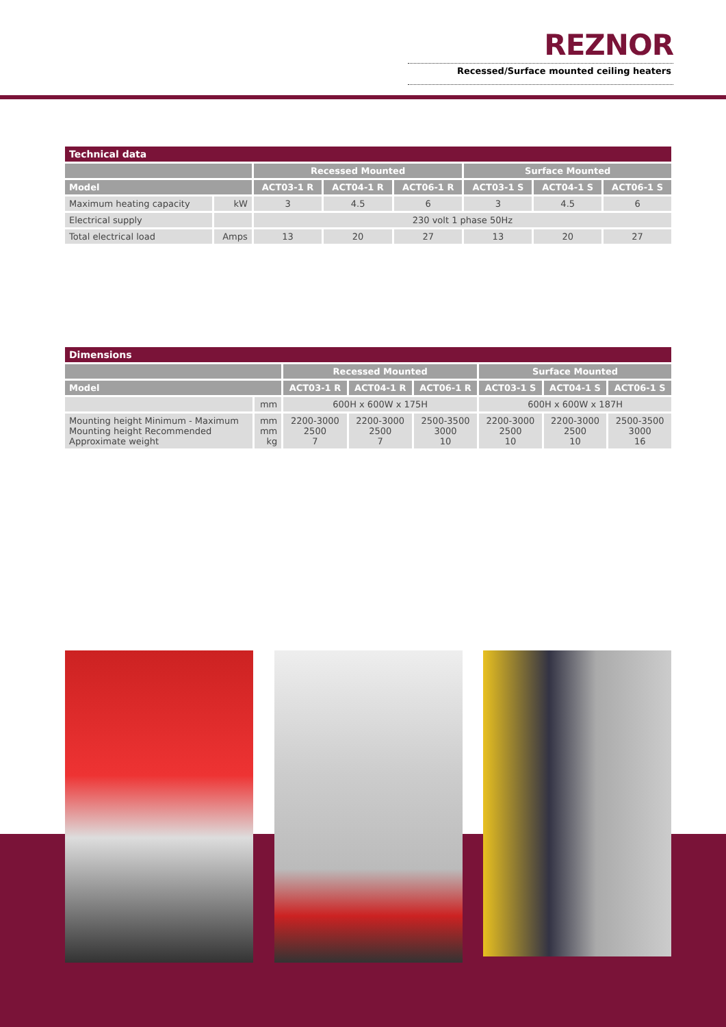REZNOR
Recessed/Surface mounted ceiling heaters
| Technical data | | | | | | | |
| --- | --- | --- | --- | --- | --- | --- | --- |
| | | Recessed Mounted | | | Surface Mounted | | |
| Model | | ACT03-1 R | ACT04-1 R | ACT06-1 R | ACT03-1 S | ACT04-1 S | ACT06-1 S |
| Maximum heating capacity | kW | 3 | 4.5 | 6 | 3 | 4.5 | 6 |
| Electrical supply | | 230 volt 1 phase 50Hz | | | | | |
| Total electrical load | Amps | 13 | 20 | 27 | 13 | 20 | 27 |
| Dimensions | | | | | | | |
| --- | --- | --- | --- | --- | --- | --- | --- |
| | | Recessed Mounted | | | Surface Mounted | | |
| Model | | ACT03-1 R | ACT04-1 R | ACT06-1 R | ACT03-1 S | ACT04-1 S | ACT06-1 S |
| | mm | 600H x 600W x 175H | | | 600H x 600W x 187H | | |
| Mounting height Minimum - Maximum Mounting height Recommended Approximate weight | mm mm kg | 2200-3000 2500 7 | 2200-3000 2500 7 | 2500-3500 3000 10 | 2200-3000 2500 10 | 2200-3000 2500 10 | 2500-3500 3000 16 |